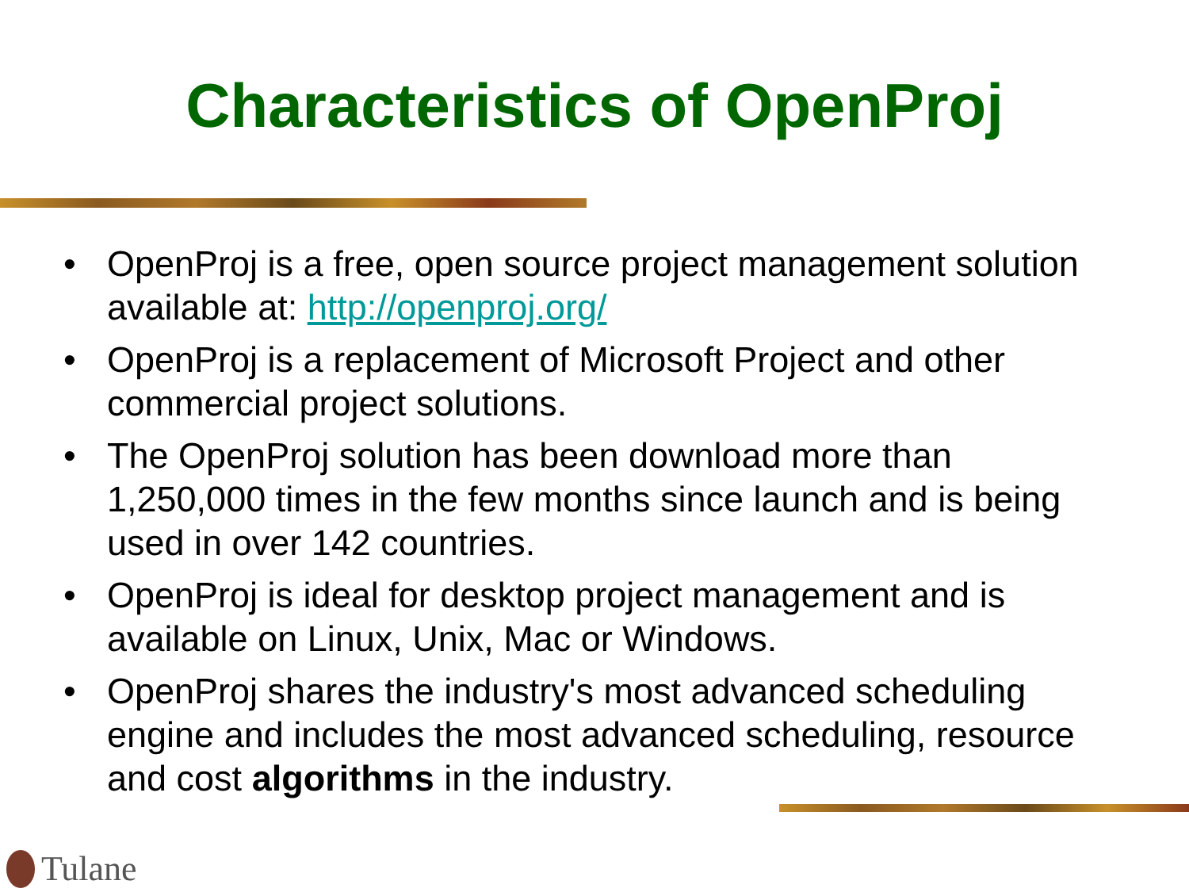Characteristics of OpenProj
• OpenProj is a free, open source project management solution available at: http://openproj.org/
• OpenProj is a replacement of Microsoft Project and other commercial project solutions.
• The OpenProj solution has been download more than 1,250,000 times in the few months since launch and is being used in over 142 countries.
• OpenProj is ideal for desktop project management and is available on Linux, Unix, Mac or Windows.
• OpenProj shares the industry's most advanced scheduling engine and includes the most advanced scheduling, resource and cost algorithms in the industry.
Tulane